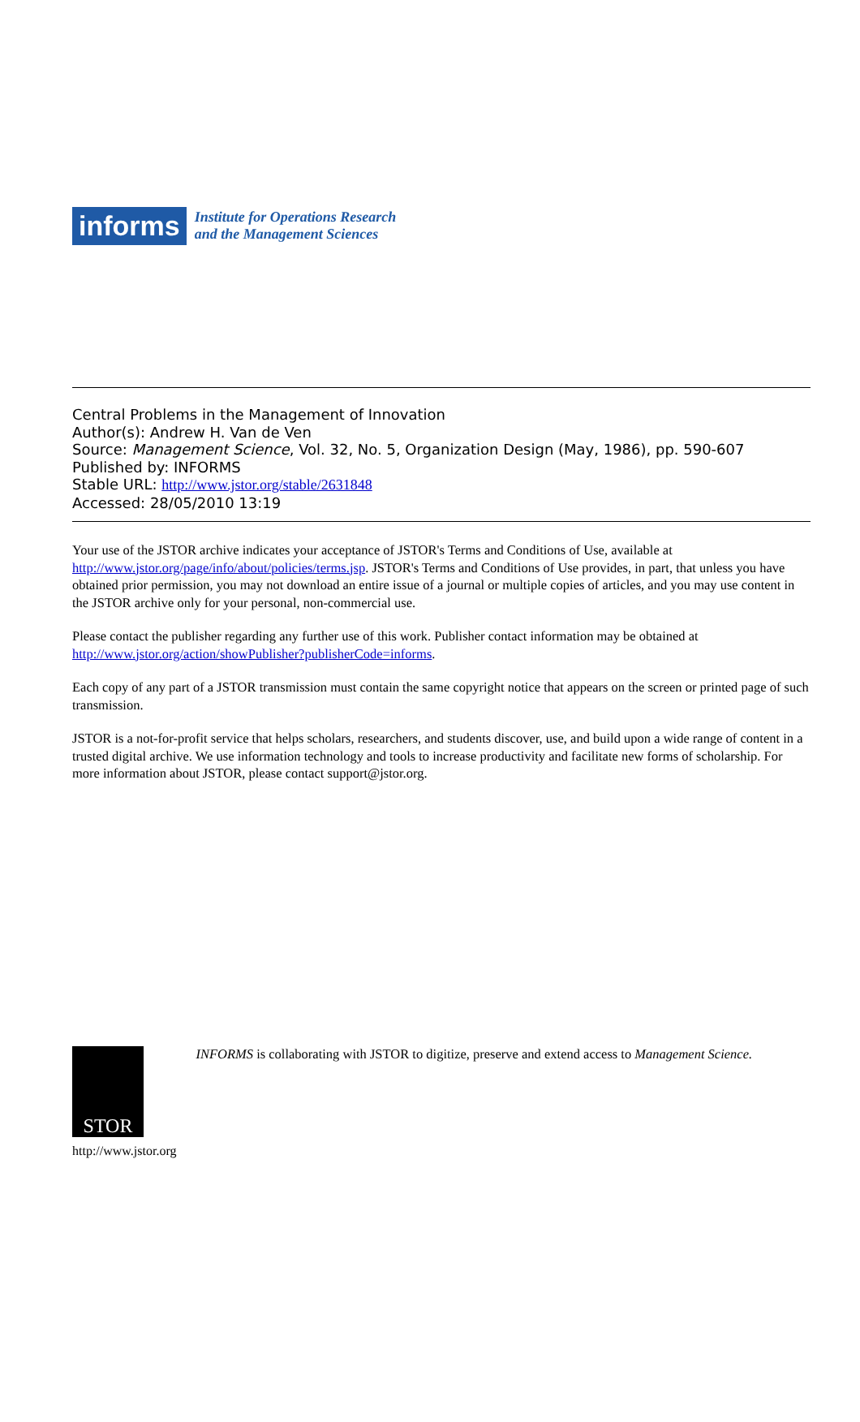informs
Institute for Operations Research
and the Management Sciences
Central Problems in the Management of Innovation
Author(s): Andrew H. Van de Ven
Source: Management Science, Vol. 32, No. 5, Organization Design (May, 1986), pp. 590-607
Published by: INFORMS
Stable URL: http://www.jstor.org/stable/2631848
Accessed: 28/05/2010 13:19
Your use of the JSTOR archive indicates your acceptance of JSTOR's Terms and Conditions of Use, available at http://www.jstor.org/page/info/about/policies/terms.jsp. JSTOR's Terms and Conditions of Use provides, in part, that unless you have obtained prior permission, you may not download an entire issue of a journal or multiple copies of articles, and you may use content in the JSTOR archive only for your personal, non-commercial use.
Please contact the publisher regarding any further use of this work. Publisher contact information may be obtained at http://www.jstor.org/action/showPublisher?publisherCode=informs.
Each copy of any part of a JSTOR transmission must contain the same copyright notice that appears on the screen or printed page of such transmission.
JSTOR is a not-for-profit service that helps scholars, researchers, and students discover, use, and build upon a wide range of content in a trusted digital archive. We use information technology and tools to increase productivity and facilitate new forms of scholarship. For more information about JSTOR, please contact support@jstor.org.
STOR
http://www.jstor.org
INFORMS is collaborating with JSTOR to digitize, preserve and extend access to Management Science.